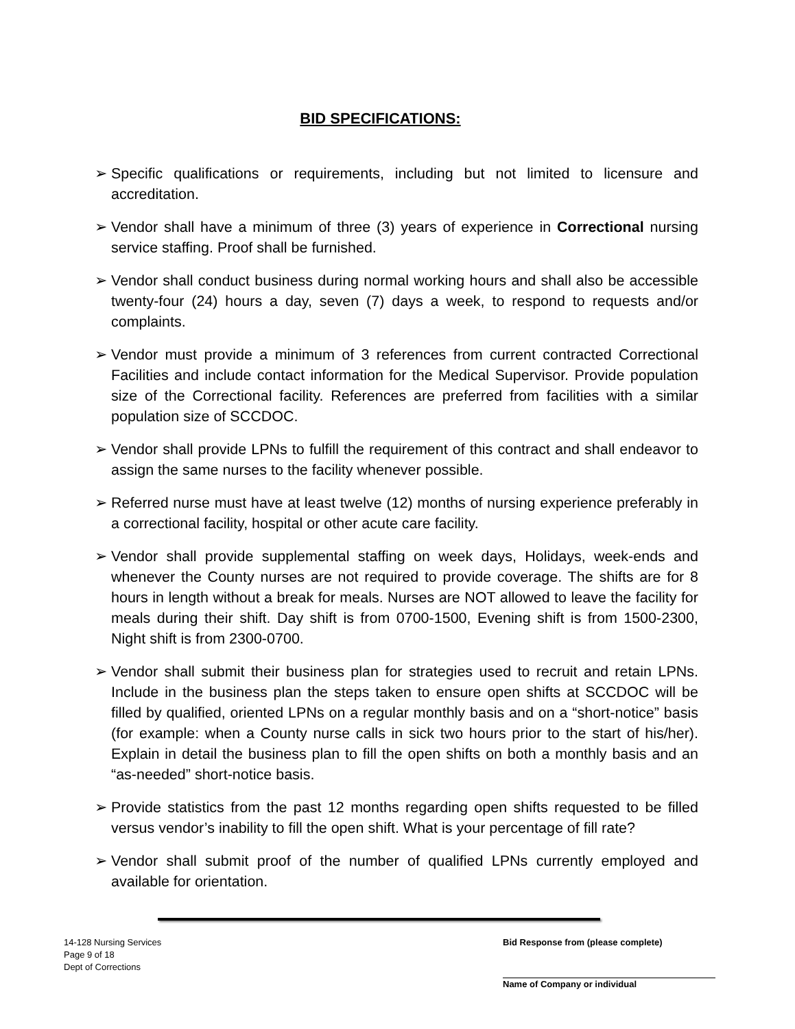BID SPECIFICATIONS:
➢ Specific qualifications or requirements, including but not limited to licensure and accreditation.
➢ Vendor shall have a minimum of three (3) years of experience in Correctional nursing service staffing. Proof shall be furnished.
➢ Vendor shall conduct business during normal working hours and shall also be accessible twenty-four (24) hours a day, seven (7) days a week, to respond to requests and/or complaints.
➢ Vendor must provide a minimum of 3 references from current contracted Correctional Facilities and include contact information for the Medical Supervisor. Provide population size of the Correctional facility. References are preferred from facilities with a similar population size of SCCDOC.
➢ Vendor shall provide LPNs to fulfill the requirement of this contract and shall endeavor to assign the same nurses to the facility whenever possible.
➢ Referred nurse must have at least twelve (12) months of nursing experience preferably in a correctional facility, hospital or other acute care facility.
➢ Vendor shall provide supplemental staffing on week days, Holidays, week-ends and whenever the County nurses are not required to provide coverage. The shifts are for 8 hours in length without a break for meals. Nurses are NOT allowed to leave the facility for meals during their shift. Day shift is from 0700-1500, Evening shift is from 1500-2300, Night shift is from 2300-0700.
➢ Vendor shall submit their business plan for strategies used to recruit and retain LPNs. Include in the business plan the steps taken to ensure open shifts at SCCDOC will be filled by qualified, oriented LPNs on a regular monthly basis and on a “short-notice” basis (for example: when a County nurse calls in sick two hours prior to the start of his/her). Explain in detail the business plan to fill the open shifts on both a monthly basis and an “as-needed” short-notice basis.
➢ Provide statistics from the past 12 months regarding open shifts requested to be filled versus vendor’s inability to fill the open shift. What is your percentage of fill rate?
➢ Vendor shall submit proof of the number of qualified LPNs currently employed and available for orientation.
14-128 Nursing Services
Page 9 of 18
Dept of Corrections
Bid Response from (please complete)
Name of Company or individual